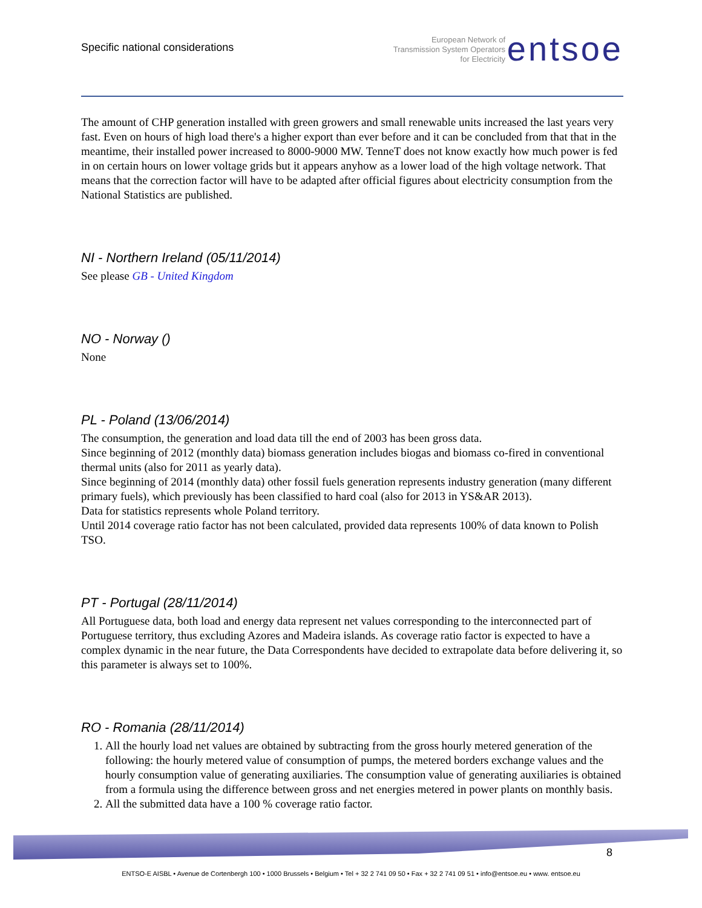Specific national considerations
European Network of
Transmission System Operators
for Electricity
entsoe
The amount of CHP generation installed with green growers and small renewable units increased the last years very fast. Even on hours of high load there's a higher export than ever before and it can be concluded from that that in the meantime, their installed power increased to 8000-9000 MW. TenneT does not know exactly how much power is fed in on certain hours on lower voltage grids but it appears anyhow as a lower load of the high voltage network. That means that the correction factor will have to be adapted after official figures about electricity consumption from the National Statistics are published.
NI - Northern Ireland (05/11/2014)
See please GB - United Kingdom
NO - Norway ()
None
PL - Poland (13/06/2014)
The consumption, the generation and load data till the end of 2003 has been gross data.
Since beginning of 2012 (monthly data) biomass generation includes biogas and biomass co-fired in conventional thermal units (also for 2011 as yearly data).
Since beginning of 2014 (monthly data) other fossil fuels generation represents industry generation (many different primary fuels), which previously has been classified to hard coal (also for 2013 in YS&AR 2013).
Data for statistics represents whole Poland territory.
Until 2014 coverage ratio factor has not been calculated, provided data represents 100% of data known to Polish TSO.
PT - Portugal (28/11/2014)
All Portuguese data, both load and energy data represent net values corresponding to the interconnected part of Portuguese territory, thus excluding Azores and Madeira islands. As coverage ratio factor is expected to have a complex dynamic in the near future, the Data Correspondents have decided to extrapolate data before delivering it, so this parameter is always set to 100%.
RO - Romania (28/11/2014)
1. All the hourly load net values are obtained by subtracting from the gross hourly metered generation of the following: the hourly metered value of consumption of pumps, the metered borders exchange values and the hourly consumption value of generating auxiliaries. The consumption value of generating auxiliaries is obtained from a formula using the difference between gross and net energies metered in power plants on monthly basis.
2. All the submitted data have a 100 % coverage ratio factor.
8
ENTSO-E AISBL • Avenue de Cortenbergh 100 • 1000 Brussels • Belgium • Tel + 32 2 741 09 50 • Fax + 32 2 741 09 51 • info@entsoe.eu • www. entsoe.eu